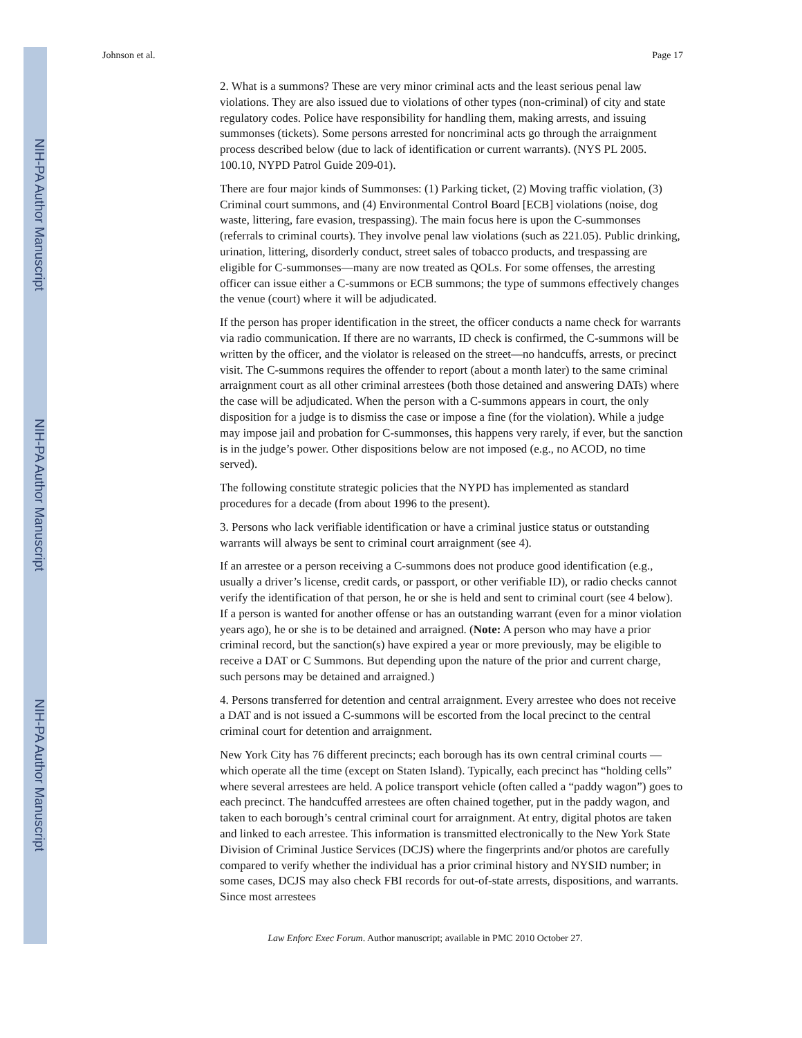NIH-PA Author Manuscript
NIH-PA Author Manuscript
NIH-PA Author Manuscript
Johnson et al. Page 17
2. What is a summons? These are very minor criminal acts and the least serious penal law violations. They are also issued due to violations of other types (non-criminal) of city and state regulatory codes. Police have responsibility for handling them, making arrests, and issuing summonses (tickets). Some persons arrested for noncriminal acts go through the arraignment process described below (due to lack of identification or current warrants). (NYS PL 2005. 100.10, NYPD Patrol Guide 209-01).
There are four major kinds of Summonses: (1) Parking ticket, (2) Moving traffic violation, (3) Criminal court summons, and (4) Environmental Control Board [ECB] violations (noise, dog waste, littering, fare evasion, trespassing). The main focus here is upon the C-summonses (referrals to criminal courts). They involve penal law violations (such as 221.05). Public drinking, urination, littering, disorderly conduct, street sales of tobacco products, and trespassing are eligible for C-summonses—many are now treated as QOLs. For some offenses, the arresting officer can issue either a C-summons or ECB summons; the type of summons effectively changes the venue (court) where it will be adjudicated.
If the person has proper identification in the street, the officer conducts a name check for warrants via radio communication. If there are no warrants, ID check is confirmed, the C-summons will be written by the officer, and the violator is released on the street—no handcuffs, arrests, or precinct visit. The C-summons requires the offender to report (about a month later) to the same criminal arraignment court as all other criminal arrestees (both those detained and answering DATs) where the case will be adjudicated. When the person with a C-summons appears in court, the only disposition for a judge is to dismiss the case or impose a fine (for the violation). While a judge may impose jail and probation for C-summonses, this happens very rarely, if ever, but the sanction is in the judge’s power. Other dispositions below are not imposed (e.g., no ACOD, no time served).
The following constitute strategic policies that the NYPD has implemented as standard procedures for a decade (from about 1996 to the present).
3. Persons who lack verifiable identification or have a criminal justice status or outstanding warrants will always be sent to criminal court arraignment (see 4).
If an arrestee or a person receiving a C-summons does not produce good identification (e.g., usually a driver’s license, credit cards, or passport, or other verifiable ID), or radio checks cannot verify the identification of that person, he or she is held and sent to criminal court (see 4 below). If a person is wanted for another offense or has an outstanding warrant (even for a minor violation years ago), he or she is to be detained and arraigned. (Note: A person who may have a prior criminal record, but the sanction(s) have expired a year or more previously, may be eligible to receive a DAT or C Summons. But depending upon the nature of the prior and current charge, such persons may be detained and arraigned.)
4. Persons transferred for detention and central arraignment. Every arrestee who does not receive a DAT and is not issued a C-summons will be escorted from the local precinct to the central criminal court for detention and arraignment.
New York City has 76 different precincts; each borough has its own central criminal courts —which operate all the time (except on Staten Island). Typically, each precinct has “holding cells” where several arrestees are held. A police transport vehicle (often called a “paddy wagon”) goes to each precinct. The handcuffed arrestees are often chained together, put in the paddy wagon, and taken to each borough’s central criminal court for arraignment. At entry, digital photos are taken and linked to each arrestee. This information is transmitted electronically to the New York State Division of Criminal Justice Services (DCJS) where the fingerprints and/or photos are carefully compared to verify whether the individual has a prior criminal history and NYSID number; in some cases, DCJS may also check FBI records for out-of-state arrests, dispositions, and warrants. Since most arrestees
Law Enforc Exec Forum. Author manuscript; available in PMC 2010 October 27.